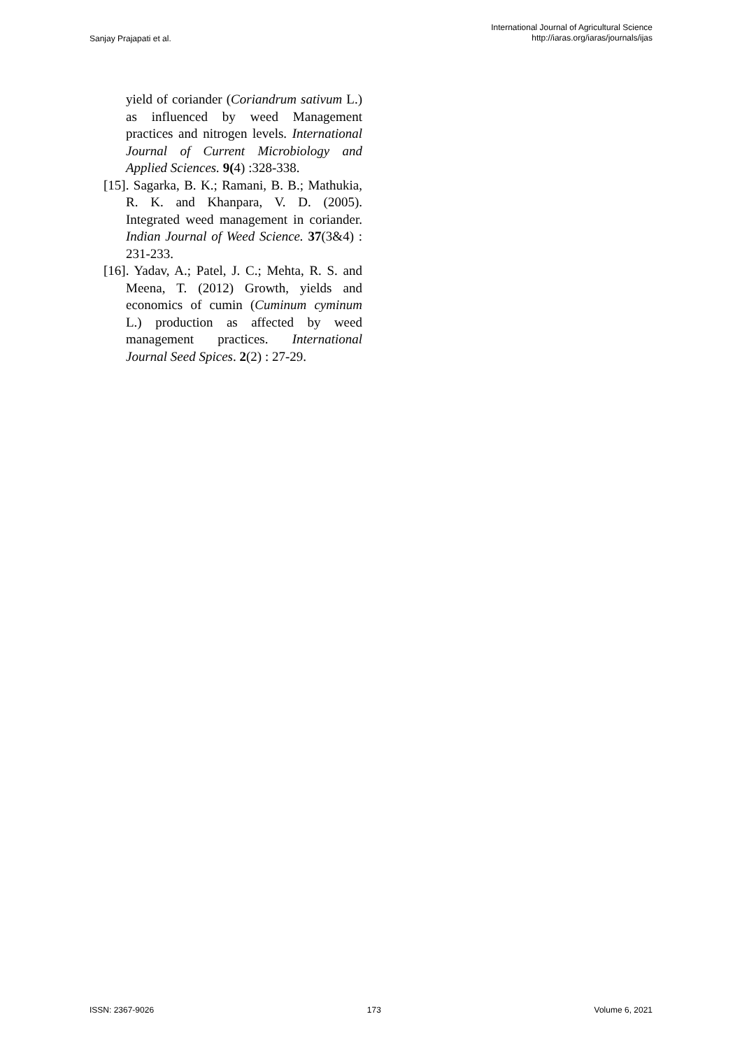Sanjay Prajapati et al.
International Journal of Agricultural Science
http://iaras.org/iaras/journals/ijas
yield of coriander (Coriandrum sativum L.) as influenced by weed Management practices and nitrogen levels. International Journal of Current Microbiology and Applied Sciences. 9(4) :328-338.
[15]. Sagarka, B. K.; Ramani, B. B.; Mathukia, R. K. and Khanpara, V. D. (2005). Integrated weed management in coriander. Indian Journal of Weed Science. 37(3&4) : 231-233.
[16]. Yadav, A.; Patel, J. C.; Mehta, R. S. and Meena, T. (2012) Growth, yields and economics of cumin (Cuminum cyminum L.) production as affected by weed management practices. International Journal Seed Spices. 2(2) : 27-29.
ISSN: 2367-9026 173 Volume 6, 2021